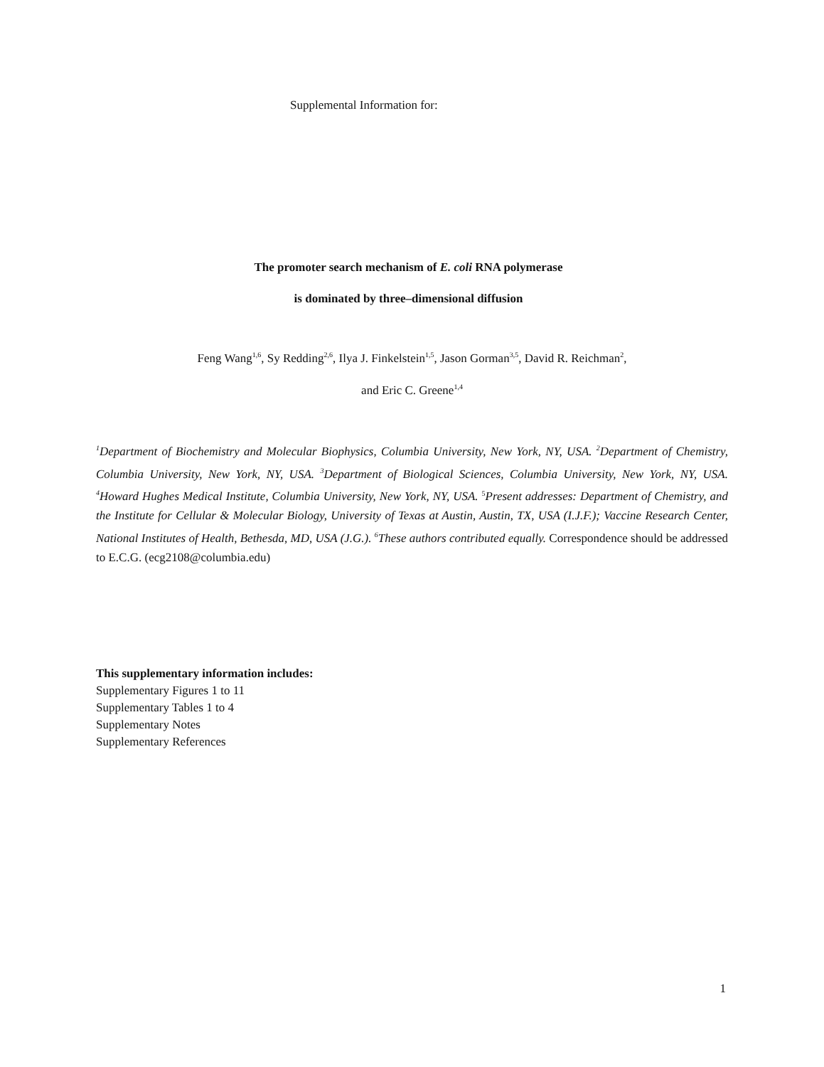Supplemental Information for:
The promoter search mechanism of E. coli RNA polymerase
is dominated by three–dimensional diffusion
Feng Wang<sup>1,6</sup>, Sy Redding<sup>2,6</sup>, Ilya J. Finkelstein<sup>1,5</sup>, Jason Gorman<sup>3,5</sup>, David R. Reichman<sup>2</sup>,
and Eric C. Greene<sup>1,4</sup>
<sup>1</sup> Department of Biochemistry and Molecular Biophysics, Columbia University, New York, NY, USA. <sup>2</sup>Department of Chemistry, Columbia University, New York, NY, USA. <sup>3</sup>Department of Biological Sciences, Columbia University, New York, NY, USA. <sup>4</sup>Howard Hughes Medical Institute, Columbia University, New York, NY, USA. <sup>5</sup>Present addresses: Department of Chemistry, and the Institute for Cellular & Molecular Biology, University of Texas at Austin, Austin, TX, USA (I.J.F.); Vaccine Research Center, National Institutes of Health, Bethesda, MD, USA (J.G.). <sup>6</sup>These authors contributed equally. Correspondence should be addressed to E.C.G. (ecg2108@columbia.edu)
This supplementary information includes:
Supplementary Figures 1 to 11
Supplementary Tables 1 to 4
Supplementary Notes
Supplementary References
1